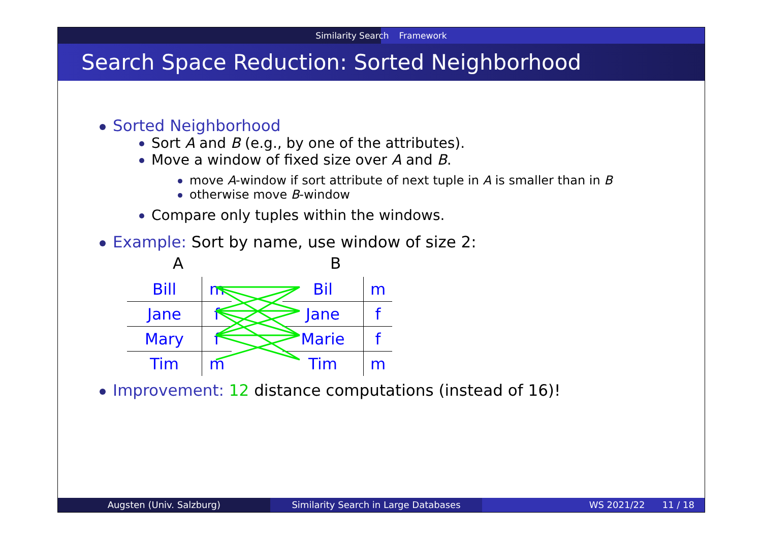Similarity Search Framework
Search Space Reduction: Sorted Neighborhood
Sorted Neighborhood
Sort A and B (e.g., by one of the attributes).
Move a window of fixed size over A and B.
move A-window if sort attribute of next tuple in A is smaller than in B
otherwise move B-window
Compare only tuples within the windows.
Example: Sort by name, use window of size 2:
A B
| Bill | m |
| Jane | f |
| Mary | f |
| Tim | m |
| Bil | m |
| Jane | f |
| Marie | f |
| Tim | m |
Improvement: 12 distance computations (instead of 16)!
Augsten (Univ. Salzburg) Similarity Search in Large Databases
WS 2021/22 11 / 18